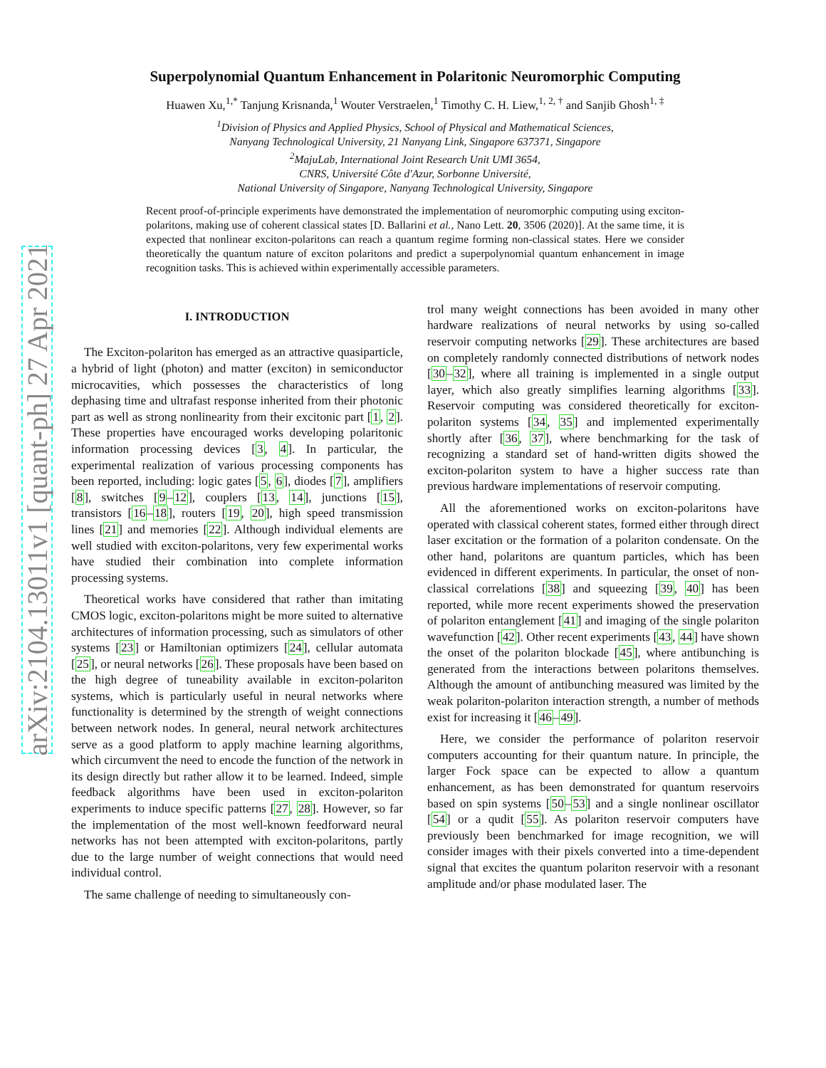arXiv:2104.13011v1 [quant-ph] 27 Apr 2021
Superpolynomial Quantum Enhancement in Polaritonic Neuromorphic Computing
Huawen Xu,<sup>1,*</sup> Tanjung Krisnanda,<sup>1</sup> Wouter Verstraelen,<sup>1</sup> Timothy C. H. Liew,<sup>1, 2, †</sup> and Sanjib Ghosh<sup>1, ‡</sup>
<sup>1</sup> Division of Physics and Applied Physics, School of Physical and Mathematical Sciences,
Nanyang Technological University, 21 Nanyang Link, Singapore 637371, Singapore
<sup>2</sup> MajuLab, International Joint Research Unit UMI 3654,
CNRS, Université Côte d'Azur, Sorbonne Université,
National University of Singapore, Nanyang Technological University, Singapore
Recent proof-of-principle experiments have demonstrated the implementation of neuromorphic computing using exciton-polaritons, making use of coherent classical states [D. Ballarini et al., Nano Lett. 20, 3506 (2020)]. At the same time, it is expected that nonlinear exciton-polaritons can reach a quantum regime forming non-classical states. Here we consider theoretically the quantum nature of exciton polaritons and predict a superpolynomial quantum enhancement in image recognition tasks. This is achieved within experimentally accessible parameters.
I. INTRODUCTION
The Exciton-polariton has emerged as an attractive quasiparticle, a hybrid of light (photon) and matter (exciton) in semiconductor microcavities, which possesses the characteristics of long dephasing time and ultrafast response inherited from their photonic part as well as strong nonlinearity from their excitonic part [1, 2]. These properties have encouraged works developing polaritonic information processing devices [3, 4]. In particular, the experimental realization of various processing components has been reported, including: logic gates [5, 6], diodes [7], amplifiers [8], switches [9–12], couplers [13, 14], junctions [15], transistors [16–18], routers [19, 20], high speed transmission lines [21] and memories [22]. Although individual elements are well studied with exciton-polaritons, very few experimental works have studied their combination into complete information processing systems.
Theoretical works have considered that rather than imitating CMOS logic, exciton-polaritons might be more suited to alternative architectures of information processing, such as simulators of other systems [23] or Hamiltonian optimizers [24], cellular automata [25], or neural networks [26]. These proposals have been based on the high degree of tuneability available in exciton-polariton systems, which is particularly useful in neural networks where functionality is determined by the strength of weight connections between network nodes. In general, neural network architectures serve as a good platform to apply machine learning algorithms, which circumvent the need to encode the function of the network in its design directly but rather allow it to be learned. Indeed, simple feedback algorithms have been used in exciton-polariton experiments to induce specific patterns [27, 28]. However, so far the implementation of the most well-known feedforward neural networks has not been attempted with exciton-polaritons, partly due to the large number of weight connections that would need individual control.
The same challenge of needing to simultaneously con-
trol many weight connections has been avoided in many other hardware realizations of neural networks by using so-called reservoir computing networks [29]. These architectures are based on completely randomly connected distributions of network nodes [30–32], where all training is implemented in a single output layer, which also greatly simplifies learning algorithms [33]. Reservoir computing was considered theoretically for exciton-polariton systems [34, 35] and implemented experimentally shortly after [36, 37], where benchmarking for the task of recognizing a standard set of hand-written digits showed the exciton-polariton system to have a higher success rate than previous hardware implementations of reservoir computing.
All the aforementioned works on exciton-polaritons have operated with classical coherent states, formed either through direct laser excitation or the formation of a polariton condensate. On the other hand, polaritons are quantum particles, which has been evidenced in different experiments. In particular, the onset of non-classical correlations [38] and squeezing [39, 40] has been reported, while more recent experiments showed the preservation of polariton entanglement [41] and imaging of the single polariton wavefunction [42]. Other recent experiments [43, 44] have shown the onset of the polariton blockade [45], where antibunching is generated from the interactions between polaritons themselves. Although the amount of antibunching measured was limited by the weak polariton-polariton interaction strength, a number of methods exist for increasing it [46–49].
Here, we consider the performance of polariton reservoir computers accounting for their quantum nature. In principle, the larger Fock space can be expected to allow a quantum enhancement, as has been demonstrated for quantum reservoirs based on spin systems [50–53] and a single nonlinear oscillator [54] or a qudit [55]. As polariton reservoir computers have previously been benchmarked for image recognition, we will consider images with their pixels converted into a time-dependent signal that excites the quantum polariton reservoir with a resonant amplitude and/or phase modulated laser. The